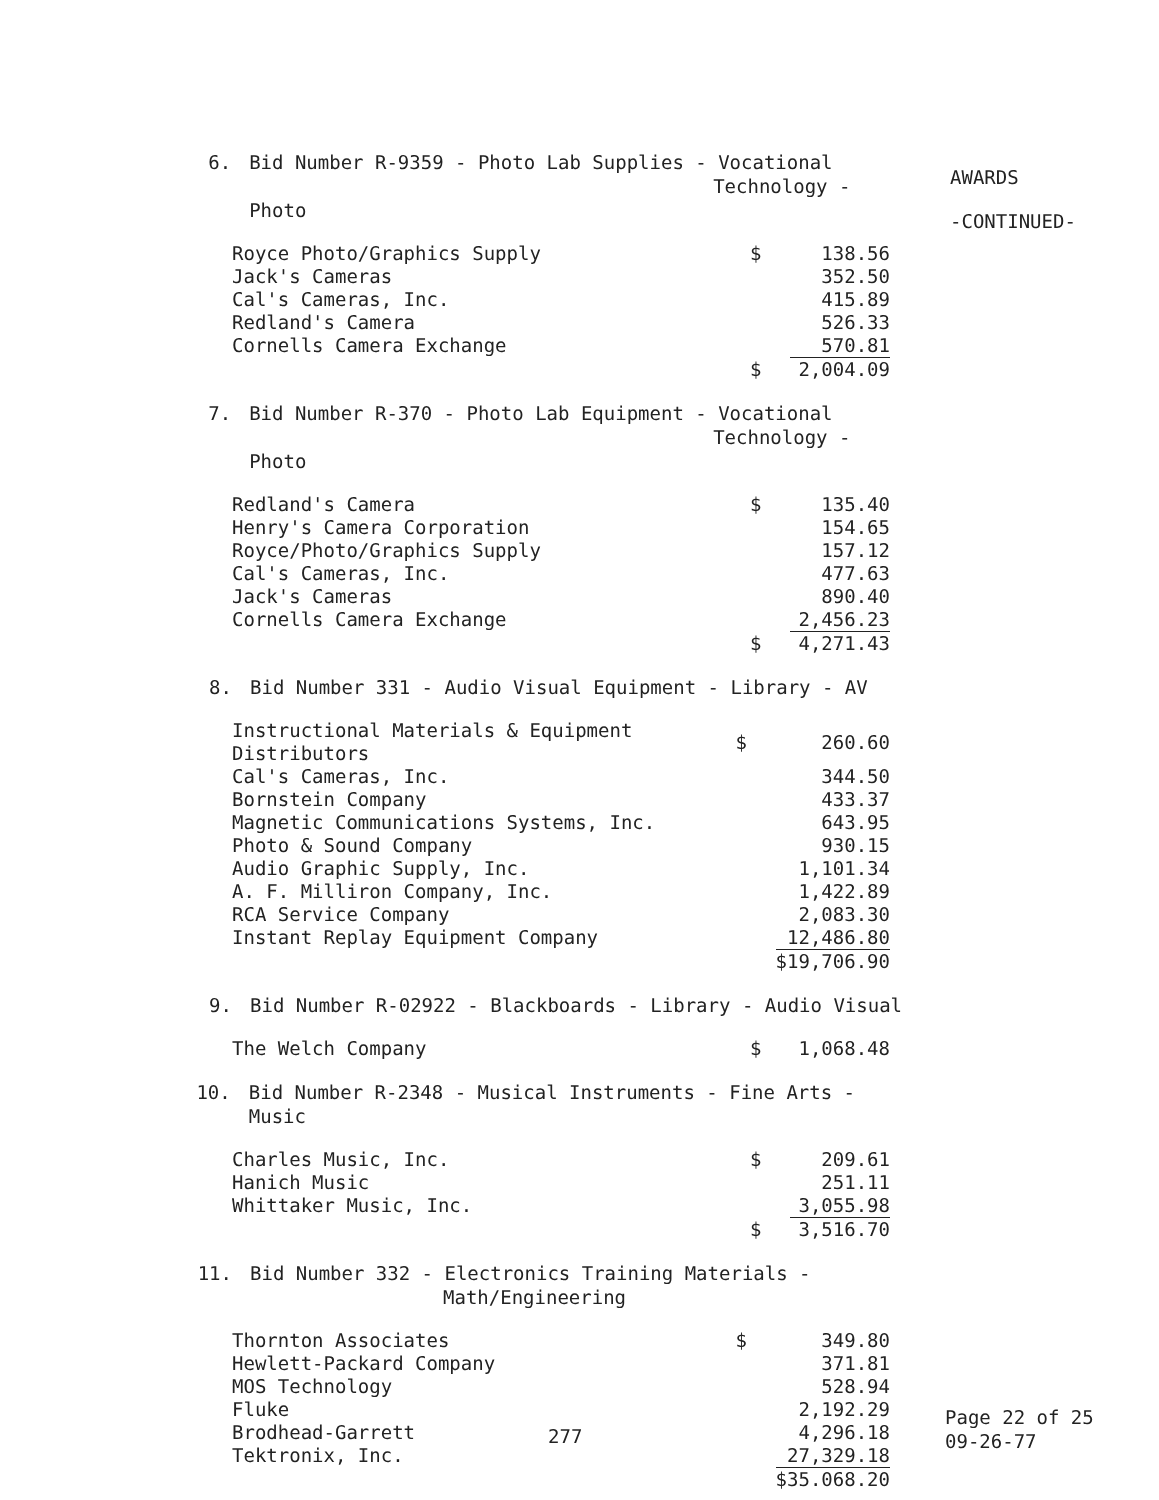AWARDS
-CONTINUED-
6. Bid Number R-9359 - Photo Lab Supplies - Vocational
Technology - Photo
| Royce Photo/Graphics Supply | $ | 138.56 |
| Jack's Cameras | | 352.50 |
| Cal's Cameras, Inc. | | 415.89 |
| Redland's Camera | | 526.33 |
| Cornells Camera Exchange | | 570.81 |
| | $ | 2,004.09 |
7. Bid Number R-370 - Photo Lab Equipment - Vocational
Technology - Photo
| Redland's Camera | $ | 135.40 |
| Henry's Camera Corporation | | 154.65 |
| Royce/Photo/Graphics Supply | | 157.12 |
| Cal's Cameras, Inc. | | 477.63 |
| Jack's Cameras | | 890.40 |
| Cornells Camera Exchange | | 2,456.23 |
| | $ | 4,271.43 |
8. Bid Number 331 - Audio Visual Equipment - Library - AV
| Instructional Materials & Equipment Distributors | $ | 260.60 |
| Cal's Cameras, Inc. | | 344.50 |
| Bornstein Company | | 433.37 |
| Magnetic Communications Systems, Inc. | | 643.95 |
| Photo & Sound Company | | 930.15 |
| Audio Graphic Supply, Inc. | | 1,101.34 |
| A. F. Milliron Company, Inc. | | 1,422.89 |
| RCA Service Company | | 2,083.30 |
| Instant Replay Equipment Company | | 12,486.80 |
| | | $19,706.90 |
9. Bid Number R-02922 - Blackboards - Library - Audio Visual
| The Welch Company | $ | 1,068.48 |
10. Bid Number R-2348 - Musical Instruments - Fine Arts - Music
| Charles Music, Inc. | $ | 209.61 |
| Hanich Music | | 251.11 |
| Whittaker Music, Inc. | | 3,055.98 |
| | $ | 3,516.70 |
11. Bid Number 332 - Electronics Training Materials -
Math/Engineering
| Thornton Associates | $ | 349.80 |
| Hewlett-Packard Company | | 371.81 |
| MOS Technology | | 528.94 |
| Fluke | | 2,192.29 |
| Brodhead-Garrett | | 4,296.18 |
| Tektronix, Inc. | | 27,329.18 |
| | | $35.068.20 |
277
Page 22 of 25
09-26-77